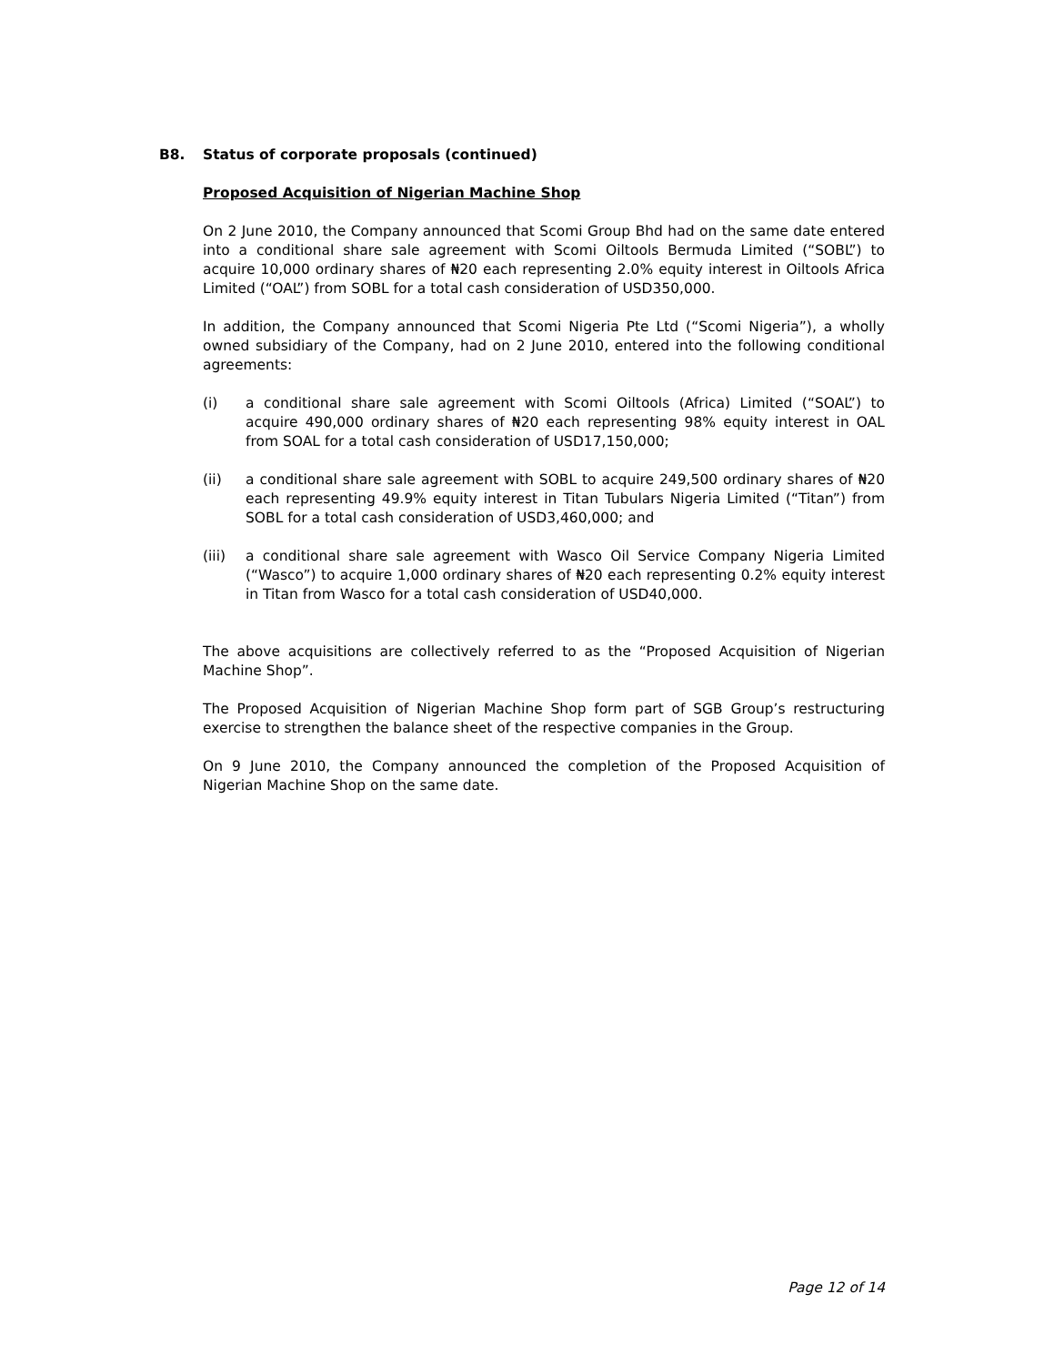B8.
Status of corporate proposals (continued)
Proposed Acquisition of Nigerian Machine Shop
On 2 June 2010, the Company announced that Scomi Group Bhd had on the same date entered into a conditional share sale agreement with Scomi Oiltools Bermuda Limited (“SOBL”) to acquire 10,000 ordinary shares of ₦20 each representing 2.0% equity interest in Oiltools Africa Limited (“OAL”) from SOBL for a total cash consideration of USD350,000.
In addition, the Company announced that Scomi Nigeria Pte Ltd (“Scomi Nigeria”), a wholly owned subsidiary of the Company, had on 2 June 2010, entered into the following conditional agreements:
(i) a conditional share sale agreement with Scomi Oiltools (Africa) Limited (“SOAL”) to acquire 490,000 ordinary shares of ₦20 each representing 98% equity interest in OAL from SOAL for a total cash consideration of USD17,150,000;
(ii) a conditional share sale agreement with SOBL to acquire 249,500 ordinary shares of ₦20 each representing 49.9% equity interest in Titan Tubulars Nigeria Limited (“Titan”) from SOBL for a total cash consideration of USD3,460,000; and
(iii) a conditional share sale agreement with Wasco Oil Service Company Nigeria Limited (“Wasco”) to acquire 1,000 ordinary shares of ₦20 each representing 0.2% equity interest in Titan from Wasco for a total cash consideration of USD40,000.
The above acquisitions are collectively referred to as the “Proposed Acquisition of Nigerian Machine Shop”.
The Proposed Acquisition of Nigerian Machine Shop form part of SGB Group’s restructuring exercise to strengthen the balance sheet of the respective companies in the Group.
On 9 June 2010, the Company announced the completion of the Proposed Acquisition of Nigerian Machine Shop on the same date.
Page 12 of 14